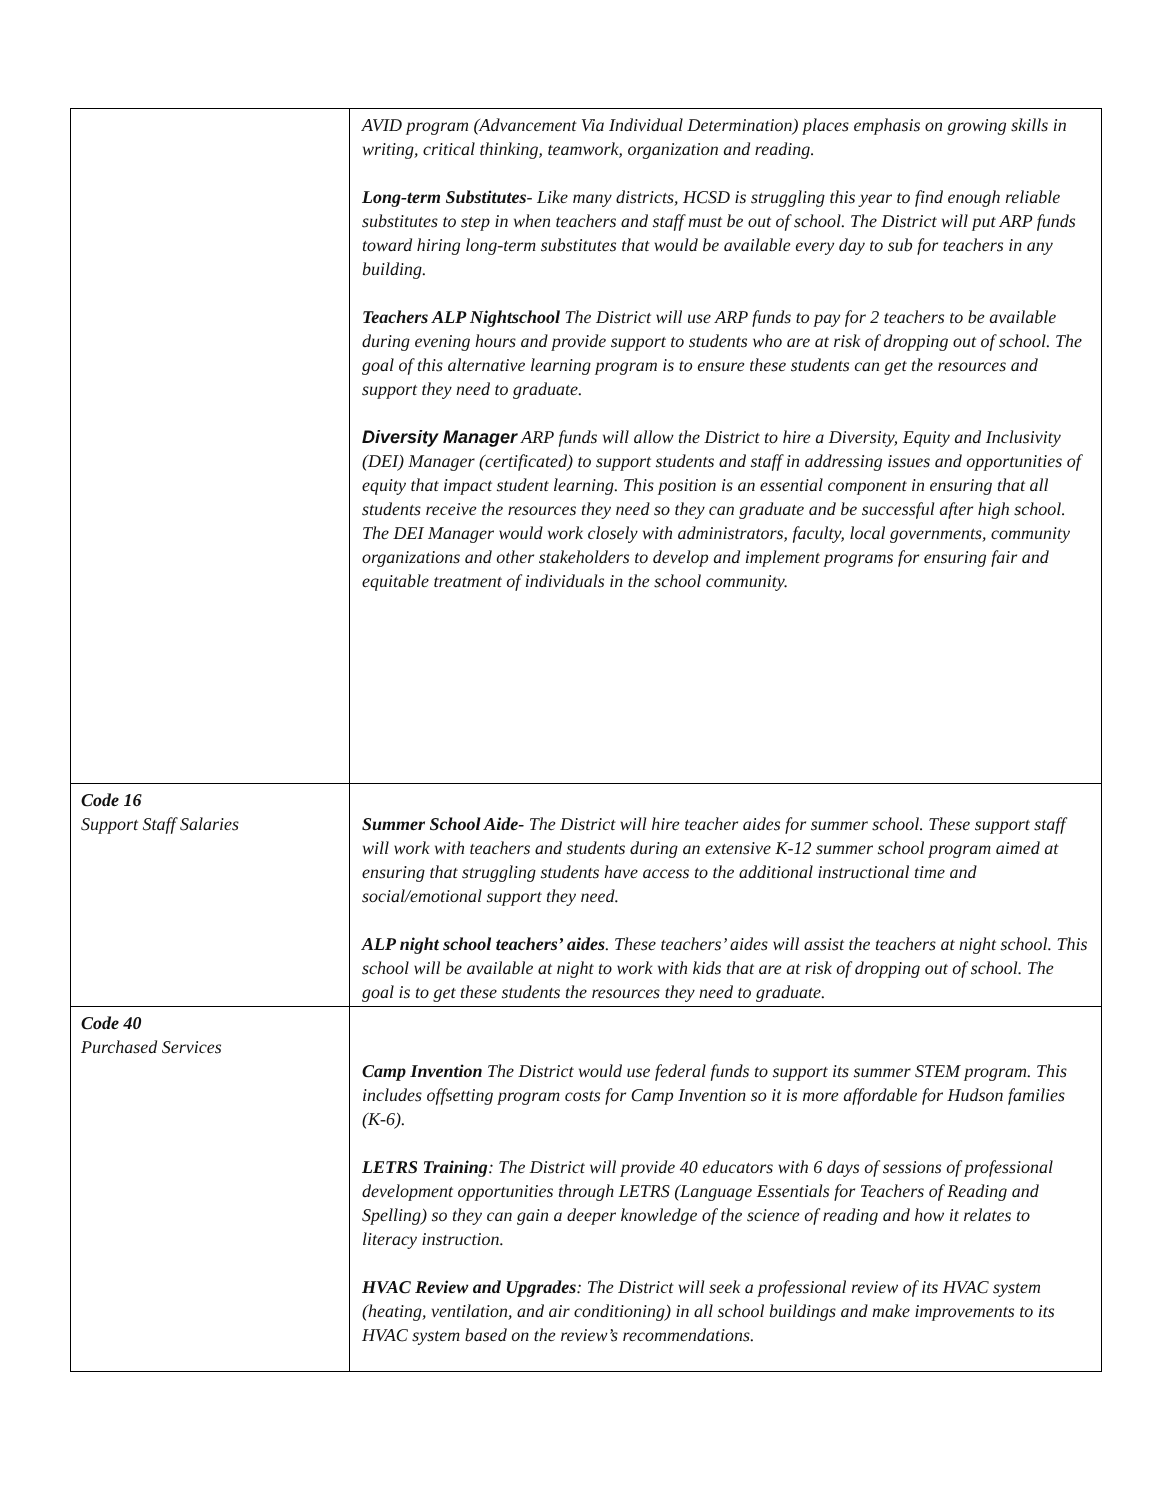| | AVID program (Advancement Via Individual Determination) places emphasis on growing skills in writing, critical thinking, teamwork, organization and reading. Long-term Substitutes - Like many districts, HCSD is struggling this year to find enough reliable substitutes to step in when teachers and staff must be out of school. The District will put ARP funds toward hiring long-term substitutes that would be available every day to sub for teachers in any building. Teachers ALP Nightschool The District will use ARP funds to pay for 2 teachers to be available during evening hours and provide support to students who are at risk of dropping out of school. The goal of this alternative learning program is to ensure these students can get the resources and support they need to graduate. Diversity Manager ARP funds will allow the District to hire a Diversity, Equity and Inclusivity (DEI) Manager (certificated) to support students and staff in addressing issues and opportunities of equity that impact student learning. This position is an essential component in ensuring that all students receive the resources they need so they can graduate and be successful after high school. The DEI Manager would work closely with administrators, faculty, local governments, community organizations and other stakeholders to develop and implement programs for ensuring fair and equitable treatment of individuals in the school community. |
| Code 16 Support Staff Salaries | Summer School Aide- The District will hire teacher aides for summer school. These support staff will work with teachers and students during an extensive K-12 summer school program aimed at ensuring that struggling students have access to the additional instructional time and social/emotional support they need. ALP night school teachers’ aides . These teachers’ aides will assist the teachers at night school. This school will be available at night to work with kids that are at risk of dropping out of school. The goal is to get these students the resources they need to graduate. |
| Code 40 Purchased Services | Camp Invention The District would use federal funds to support its summer STEM program. This includes offsetting program costs for Camp Invention so it is more affordable for Hudson families (K-6). LETRS Training : The District will provide 40 educators with 6 days of sessions of professional development opportunities through LETRS (Language Essentials for Teachers of Reading and Spelling) so they can gain a deeper knowledge of the science of reading and how it relates to literacy instruction. HVAC Review and Upgrades : The District will seek a professional review of its HVAC system (heating, ventilation, and air conditioning) in all school buildings and make improvements to its HVAC system based on the review’s recommendations. |